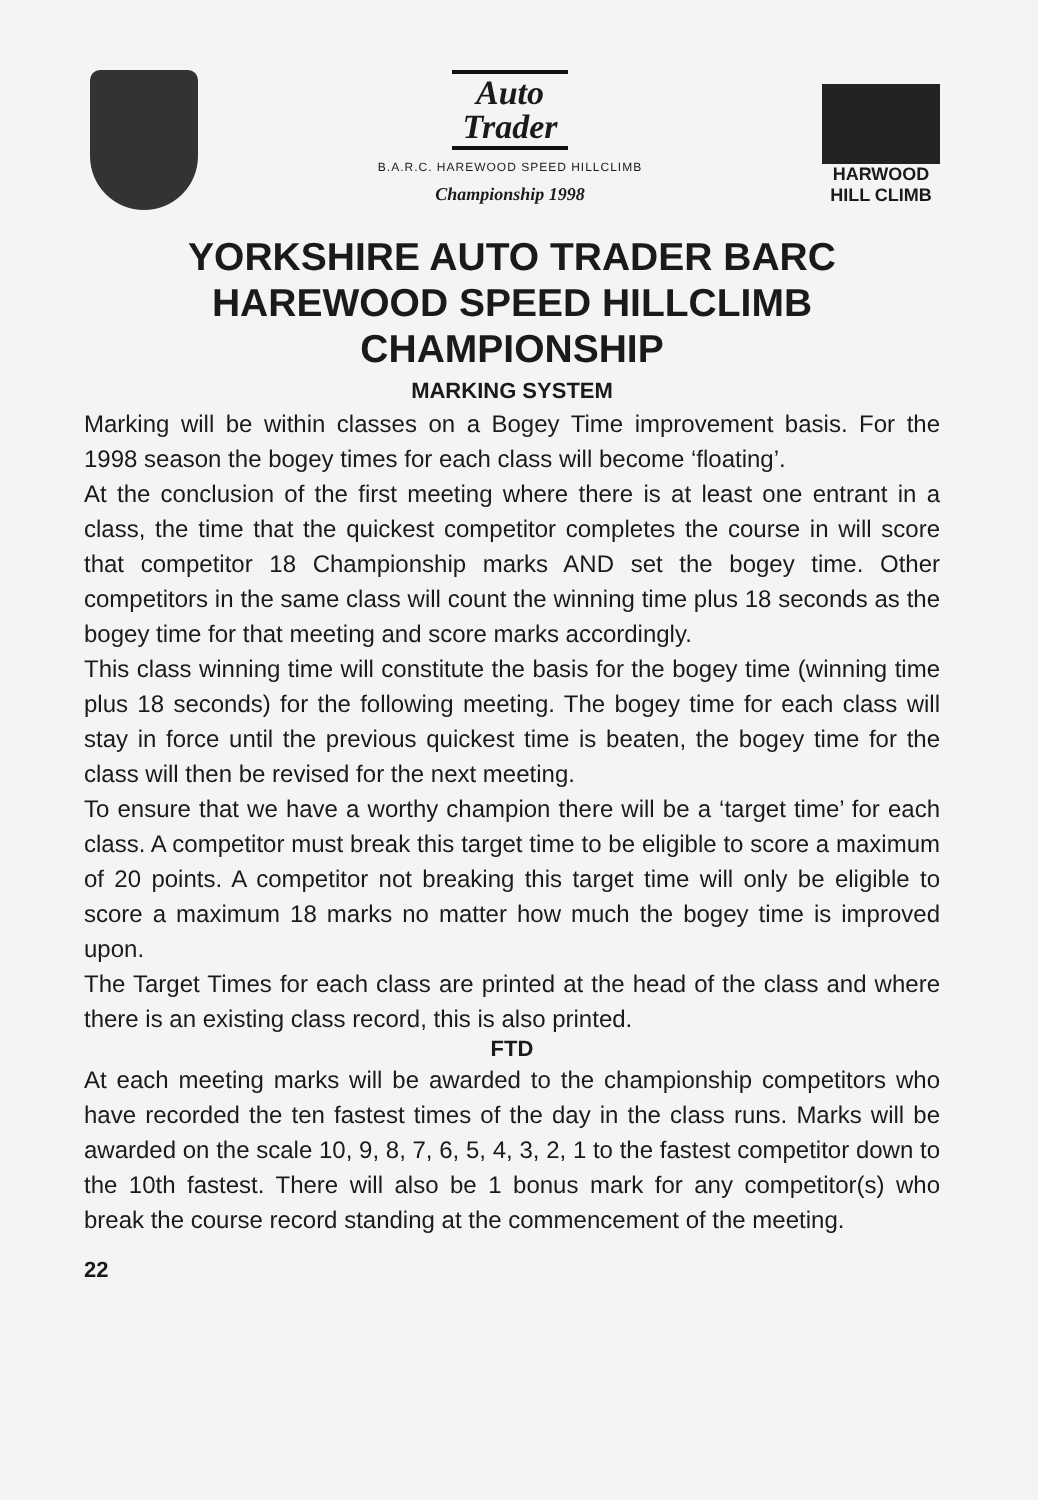Auto
Trader
B.A.R.C. HAREWOOD SPEED HILLCLIMB
Championship 1998
HARWOOD HILL CLIMB
YORKSHIRE AUTO TRADER BARC
HAREWOOD SPEED HILLCLIMB
CHAMPIONSHIP
MARKING SYSTEM
Marking will be within classes on a Bogey Time improvement basis. For the 1998 season the bogey times for each class will become ‘floating’.
At the conclusion of the first meeting where there is at least one entrant in a class, the time that the quickest competitor completes the course in will score that competitor 18 Championship marks AND set the bogey time. Other competitors in the same class will count the winning time plus 18 seconds as the bogey time for that meeting and score marks accordingly.
This class winning time will constitute the basis for the bogey time (winning time plus 18 seconds) for the following meeting. The bogey time for each class will stay in force until the previous quickest time is beaten, the bogey time for the class will then be revised for the next meeting.
To ensure that we have a worthy champion there will be a ‘target time’ for each class. A competitor must break this target time to be eligible to score a maximum of 20 points. A competitor not breaking this target time will only be eligible to score a maximum 18 marks no matter how much the bogey time is improved upon.
The Target Times for each class are printed at the head of the class and where there is an existing class record, this is also printed.
FTD
At each meeting marks will be awarded to the championship competitors who have recorded the ten fastest times of the day in the class runs. Marks will be awarded on the scale 10, 9, 8, 7, 6, 5, 4, 3, 2, 1 to the fastest competitor down to the 10th fastest. There will also be 1 bonus mark for any competitor(s) who break the course record standing at the commencement of the meeting.
22